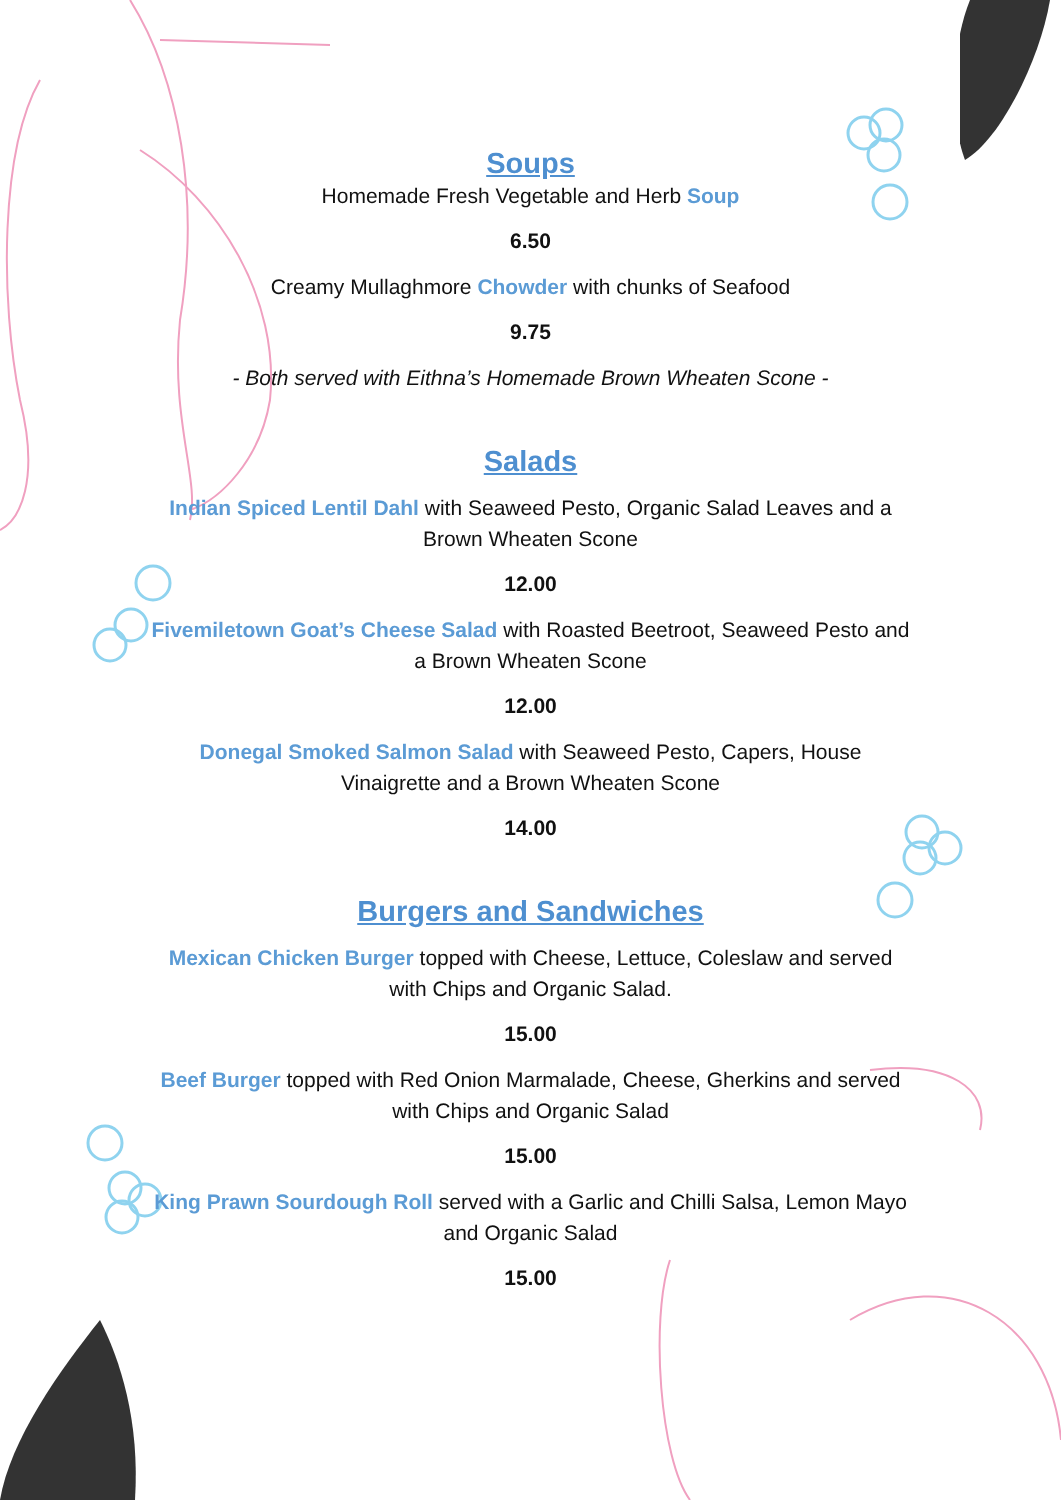Soups
Homemade Fresh Vegetable and Herb Soup
6.50
Creamy Mullaghmore Chowder with chunks of Seafood
9.75
- Both served with Eithna’s Homemade Brown Wheaten Scone -
Salads
Indian Spiced Lentil Dahl with Seaweed Pesto, Organic Salad Leaves and a
Brown Wheaten Scone
12.00
Fivemiletown Goat’s Cheese Salad with Roasted Beetroot, Seaweed Pesto and
a Brown Wheaten Scone
12.00
Donegal Smoked Salmon Salad with Seaweed Pesto, Capers, House
Vinaigrette and a Brown Wheaten Scone
14.00
Burgers and Sandwiches
Mexican Chicken Burger topped with Cheese, Lettuce, Coleslaw and served
with Chips and Organic Salad.
15.00
Beef Burger topped with Red Onion Marmalade, Cheese, Gherkins and served
with Chips and Organic Salad
15.00
King Prawn Sourdough Roll served with a Garlic and Chilli Salsa, Lemon Mayo
and Organic Salad
15.00